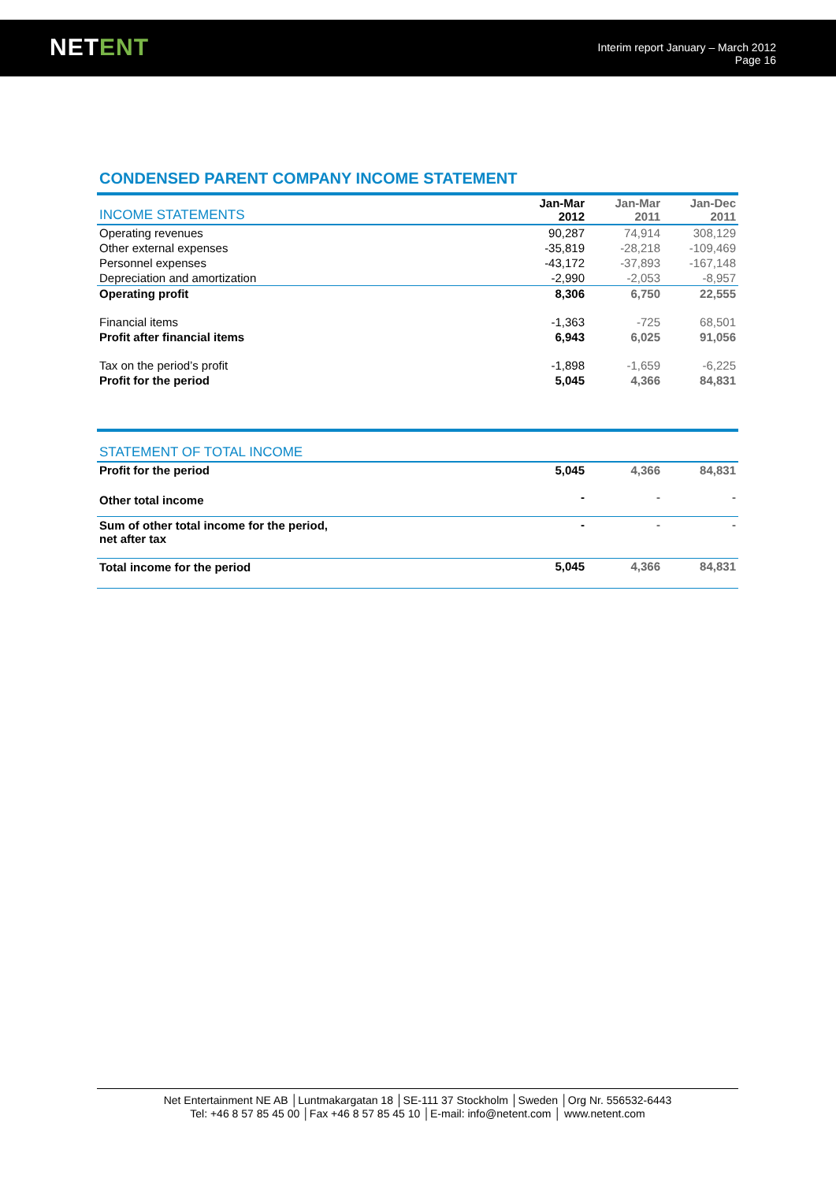NETENT
Interim report January – March 2012
Page 16
CONDENSED PARENT COMPANY INCOME STATEMENT
| INCOME STATEMENTS | Jan-Mar 2012 | Jan-Mar 2011 | Jan-Dec 2011 |
| --- | --- | --- | --- |
| Operating revenues | 90,287 | 74,914 | 308,129 |
| Other external expenses | -35,819 | -28,218 | -109,469 |
| Personnel expenses | -43,172 | -37,893 | -167,148 |
| Depreciation and amortization | -2,990 | -2,053 | -8,957 |
| Operating profit | 8,306 | 6,750 | 22,555 |
| Financial items | -1,363 | -725 | 68,501 |
| Profit after financial items | 6,943 | 6,025 | 91,056 |
| Tax on the period’s profit | -1,898 | -1,659 | -6,225 |
| Profit for the period | 5,045 | 4,366 | 84,831 |
| STATEMENT OF TOTAL INCOME | | | |
| --- | --- | --- | --- |
| Profit for the period | 5,045 | 4,366 | 84,831 |
| Other total income | - | - | - |
| Sum of other total income for the period, net after tax | - | - | - |
| Total income for the period | 5,045 | 4,366 | 84,831 |
Net Entertainment NE AB │Luntmakargatan 18 │SE-111 37 Stockholm │Sweden │Org Nr. 556532-6443
Tel: +46 8 57 85 45 00 │Fax +46 8 57 85 45 10 │E-mail: info@netent.com │ www.netent.com